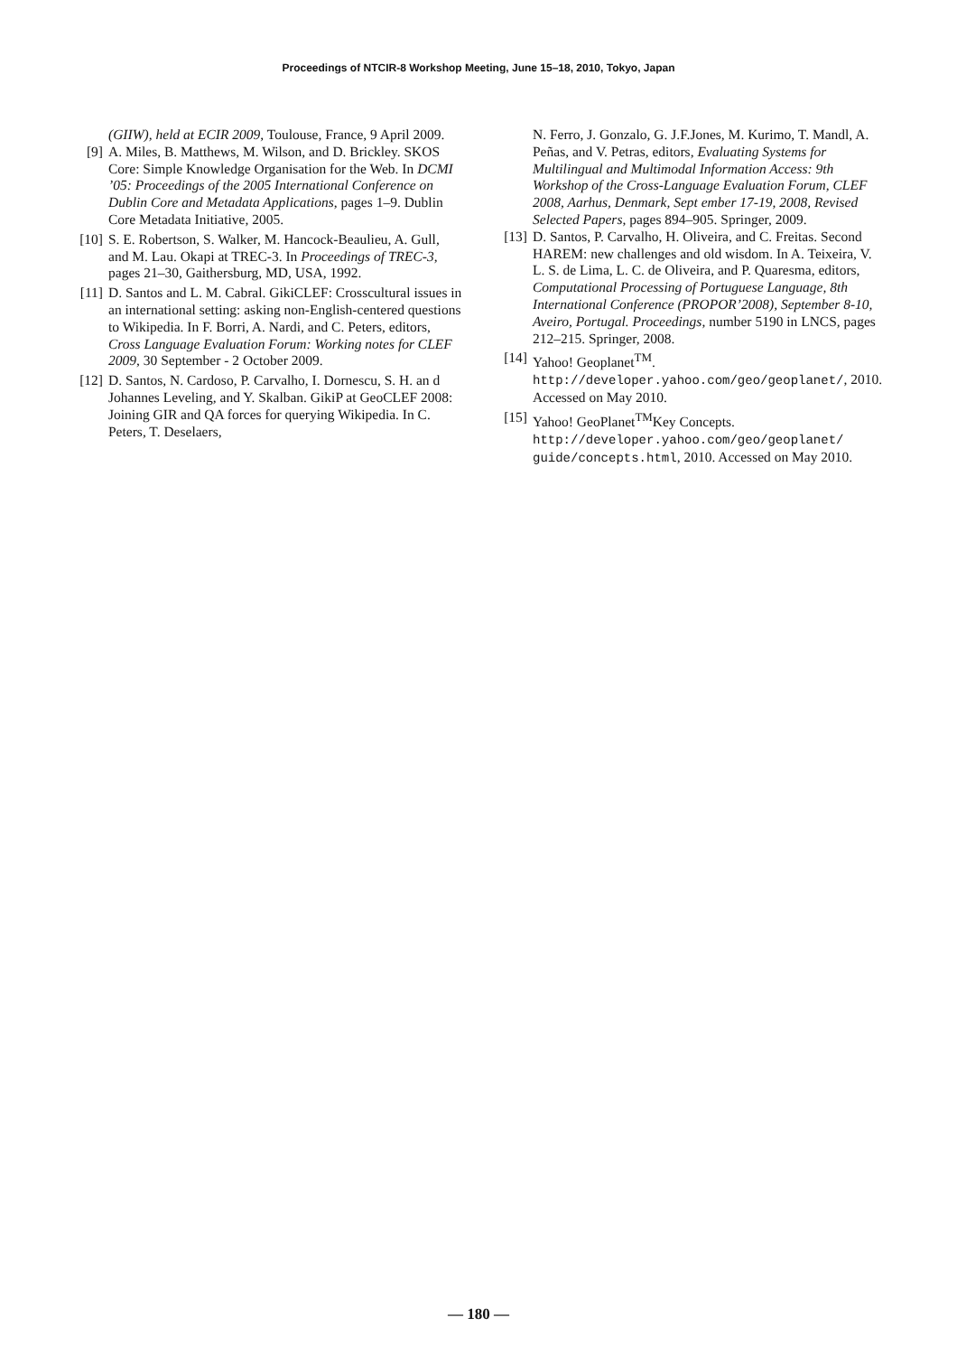Proceedings of NTCIR-8 Workshop Meeting, June 15–18, 2010, Tokyo, Japan
(GIIW), held at ECIR 2009, Toulouse, France, 9 April 2009.
[9] A. Miles, B. Matthews, M. Wilson, and D. Brickley. SKOS Core: Simple Knowledge Organisation for the Web. In DCMI ’05: Proceedings of the 2005 International Conference on Dublin Core and Metadata Applications, pages 1–9. Dublin Core Metadata Initiative, 2005.
[10] S. E. Robertson, S. Walker, M. Hancock-Beaulieu, A. Gull, and M. Lau. Okapi at TREC-3. In Proceedings of TREC-3, pages 21–30, Gaithersburg, MD, USA, 1992.
[11] D. Santos and L. M. Cabral. GikiCLEF: Crosscultural issues in an international setting: asking non-English-centered questions to Wikipedia. In F. Borri, A. Nardi, and C. Peters, editors, Cross Language Evaluation Forum: Working notes for CLEF 2009, 30 September - 2 October 2009.
[12] D. Santos, N. Cardoso, P. Carvalho, I. Dornescu, S. H. an d Johannes Leveling, and Y. Skalban. GikiP at GeoCLEF 2008: Joining GIR and QA forces for querying Wikipedia. In C. Peters, T. Deselaers,
N. Ferro, J. Gonzalo, G. J.F.Jones, M. Kurimo, T. Mandl, A. Peñas, and V. Petras, editors, Evaluating Systems for Multilingual and Multimodal Information Access: 9th Workshop of the Cross-Language Evaluation Forum, CLEF 2008, Aarhus, Denmark, Sept ember 17-19, 2008, Revised Selected Papers, pages 894–905. Springer, 2009.
[13] D. Santos, P. Carvalho, H. Oliveira, and C. Freitas. Second HAREM: new challenges and old wisdom. In A. Teixeira, V. L. S. de Lima, L. C. de Oliveira, and P. Quaresma, editors, Computational Processing of Portuguese Language, 8th International Conference (PROPOR’2008), September 8-10, Aveiro, Portugal. Proceedings, number 5190 in LNCS, pages 212–215. Springer, 2008.
[14] Yahoo! Geoplanet<sup>TM</sup>. http://developer.yahoo.com/geo/geoplanet/, 2010. Accessed on May 2010.
[15] Yahoo! GeoPlanet<sup>TM</sup>Key Concepts. http://developer.yahoo.com/geo/geoplanet/ guide/concepts.html, 2010. Accessed on May 2010.
— 180 —